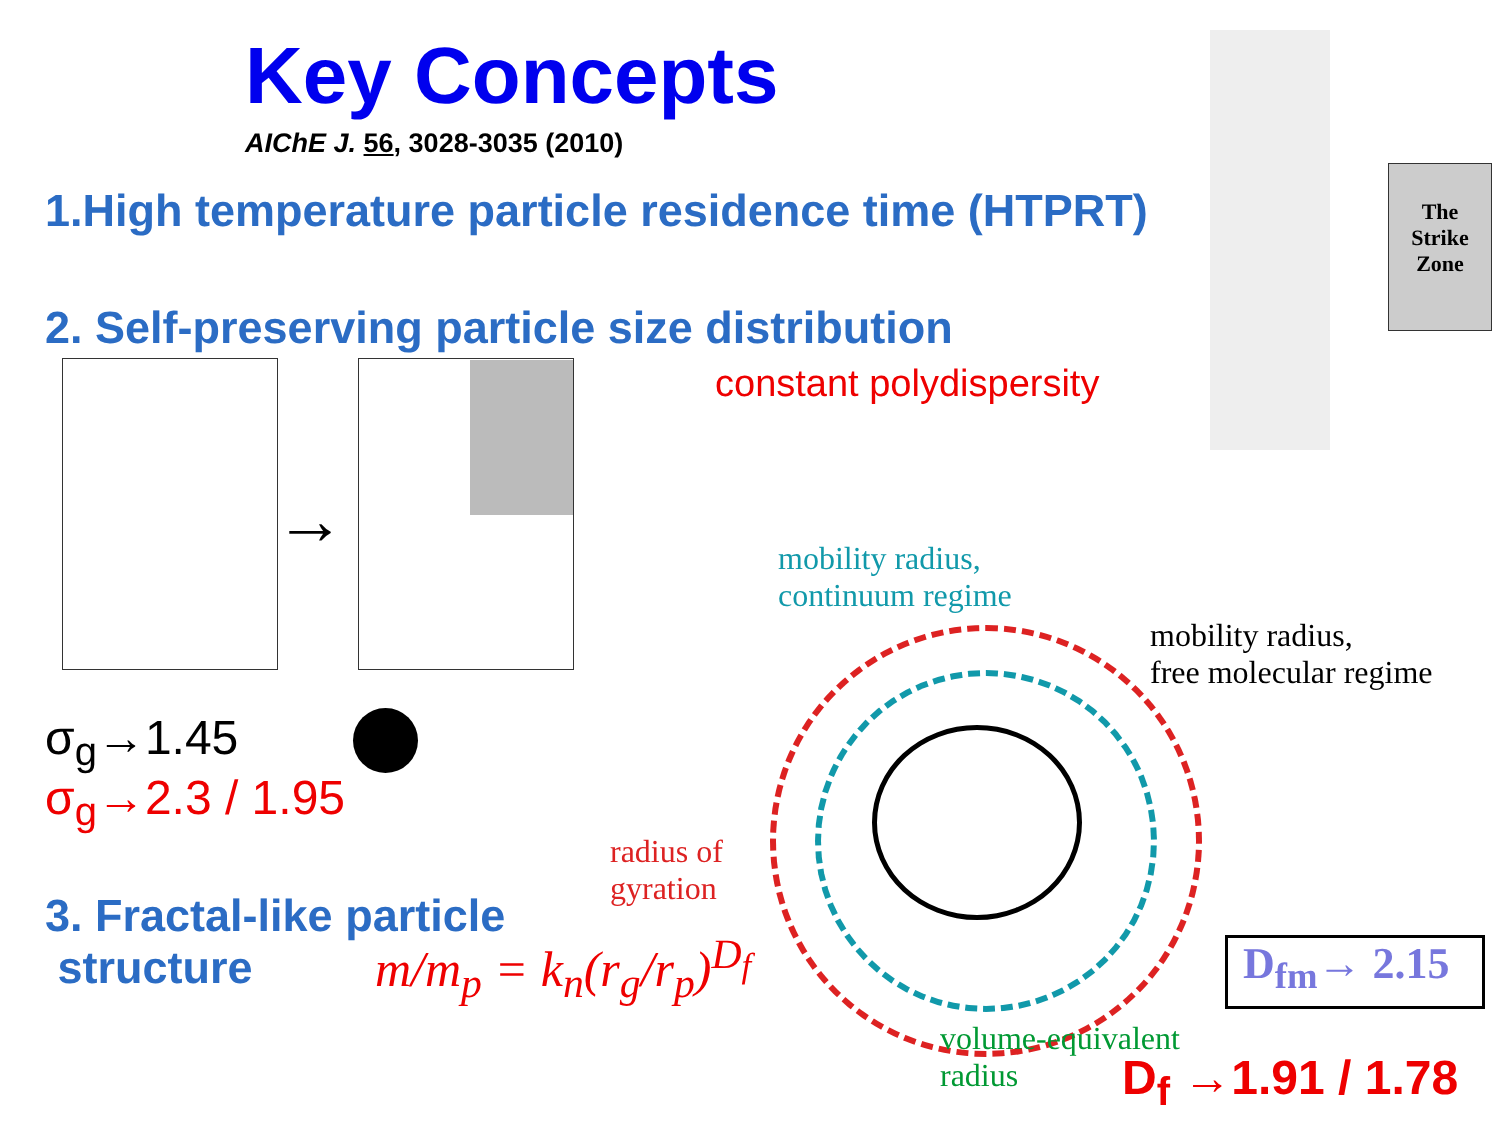Key Concepts
AIChE J. 56, 3028-3035 (2010)
1.High temperature particle residence time (HTPRT)
2. Self-preserving particle size distribution
constant polydispersity
→
The
Strike
Zone
σ<sub>g</sub>→1.45
σ<sub>g</sub>→2.3 / 1.95
3. Fractal-like particle
structure
m/m<sub>p</sub> = k<sub>n</sub>(r<sub>g</sub>/r<sub>p</sub>)<sup>D<sub>f</sub></sup>
mobility radius,
continuum regime
mobility radius,
free molecular regime
radius of
gyration
volume-equivalent
radius
D<sub>fm</sub>→ 2.15
D<sub>f</sub> →1.91 / 1.78